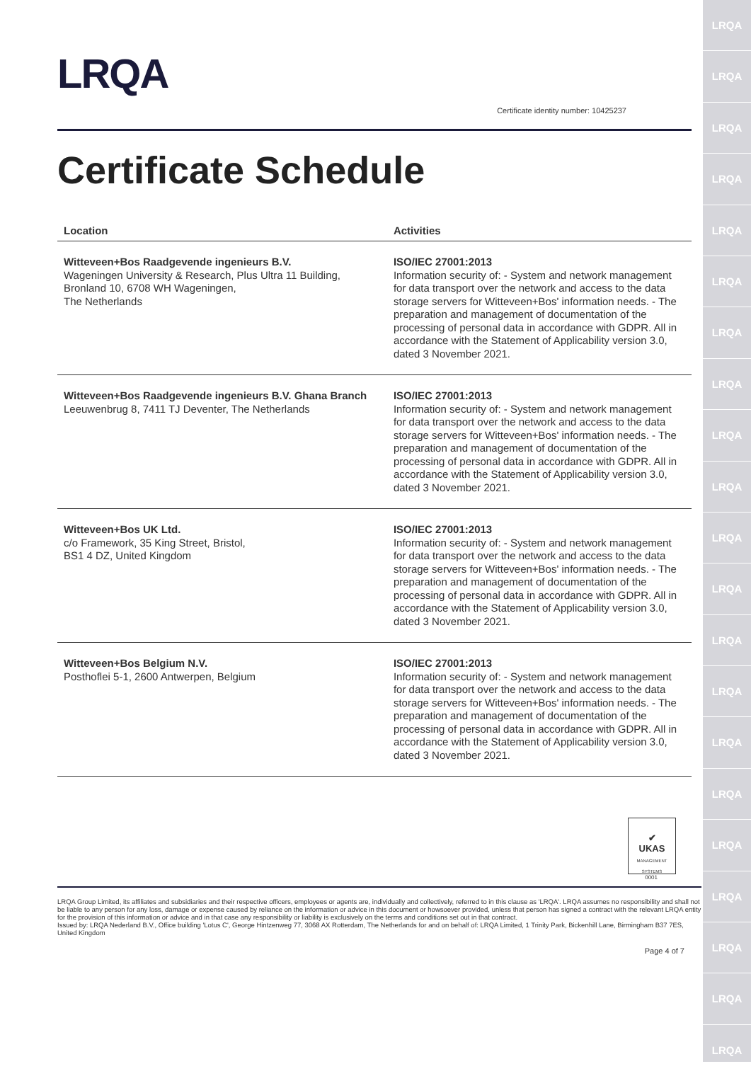LRQA
LRQA
LRQA
LRQA
LRQA
LRQA
LRQA
LRQA
LRQA
LRQA
LRQA
LRQA
LRQA
LRQA
LRQA
LRQA
LRQA
LRQA
LRQA
LRQA
LRQA
LRQA
Certificate identity number: 10425237
Certificate Schedule
| Location | Activities |
| --- | --- |
| Witteveen+Bos Raadgevende ingenieurs B.V. Wageningen University & Research, Plus Ultra 11 Building, Bronland 10, 6708 WH Wageningen, The Netherlands | ISO/IEC 27001:2013 Information security of: - System and network management for data transport over the network and access to the data storage servers for Witteveen+Bos' information needs. - The preparation and management of documentation of the processing of personal data in accordance with GDPR. All in accordance with the Statement of Applicability version 3.0, dated 3 November 2021. |
| Witteveen+Bos Raadgevende ingenieurs B.V. Ghana Branch Leeuwenbrug 8, 7411 TJ Deventer, The Netherlands | ISO/IEC 27001:2013 Information security of: - System and network management for data transport over the network and access to the data storage servers for Witteveen+Bos' information needs. - The preparation and management of documentation of the processing of personal data in accordance with GDPR. All in accordance with the Statement of Applicability version 3.0, dated 3 November 2021. |
| Witteveen+Bos UK Ltd. c/o Framework, 35 King Street, Bristol, BS1 4 DZ, United Kingdom | ISO/IEC 27001:2013 Information security of: - System and network management for data transport over the network and access to the data storage servers for Witteveen+Bos' information needs. - The preparation and management of documentation of the processing of personal data in accordance with GDPR. All in accordance with the Statement of Applicability version 3.0, dated 3 November 2021. |
| Witteveen+Bos Belgium N.V. Posthoflei 5-1, 2600 Antwerpen, Belgium | ISO/IEC 27001:2013 Information security of: - System and network management for data transport over the network and access to the data storage servers for Witteveen+Bos' information needs. - The preparation and management of documentation of the processing of personal data in accordance with GDPR. All in accordance with the Statement of Applicability version 3.0, dated 3 November 2021. |
✔
UKAS
MANAGEMENT SYSTEMS
0001
LRQA Group Limited, its affiliates and subsidiaries and their respective officers, employees or agents are, individually and collectively, referred to in this clause as 'LRQA'. LRQA assumes no responsibility and shall not be liable to any person for any loss, damage or expense caused by reliance on the information or advice in this document or howsoever provided, unless that person has signed a contract with the relevant LRQA entity for the provision of this information or advice and in that case any responsibility or liability is exclusively on the terms and conditions set out in that contract.
Issued by: LRQA Nederland B.V., Office building 'Lotus C', George Hintzenweg 77, 3068 AX Rotterdam, The Netherlands for and on behalf of: LRQA Limited, 1 Trinity Park, Bickenhill Lane, Birmingham B37 7ES, United Kingdom
Page 4 of 7